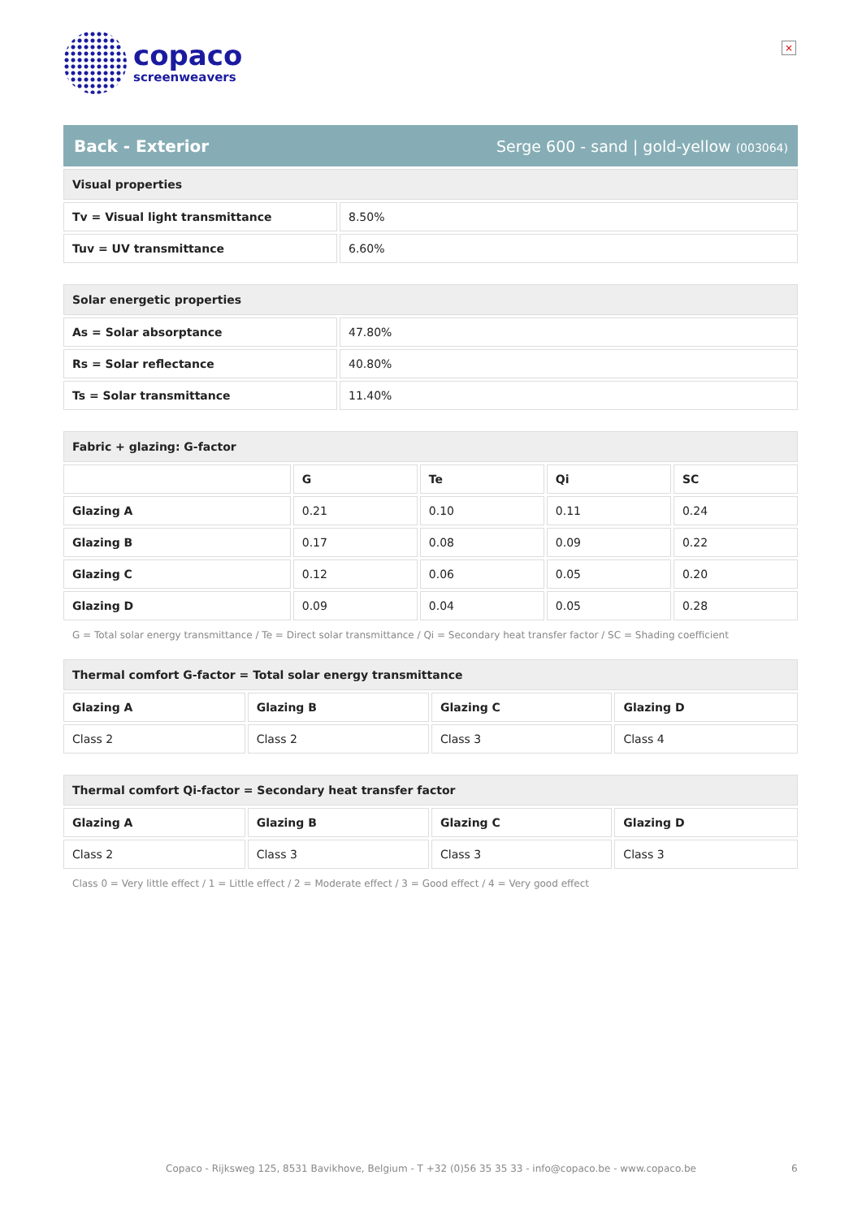×
copaco
screenweavers
Back - Exterior
Serge 600 - sand | gold-yellow (003064)
| Visual properties | |
| --- | --- |
| Tv = Visual light transmittance | 8.50% |
| Tuv = UV transmittance | 6.60% |
| Solar energetic properties | |
| --- | --- |
| As = Solar absorptance | 47.80% |
| Rs = Solar reflectance | 40.80% |
| Ts = Solar transmittance | 11.40% |
| Fabric + glazing: G-factor | | | | |
| --- | --- | --- | --- | --- |
| | G | Te | Qi | SC |
| Glazing A | 0.21 | 0.10 | 0.11 | 0.24 |
| Glazing B | 0.17 | 0.08 | 0.09 | 0.22 |
| Glazing C | 0.12 | 0.06 | 0.05 | 0.20 |
| Glazing D | 0.09 | 0.04 | 0.05 | 0.28 |
G = Total solar energy transmittance / Te = Direct solar transmittance / Qi = Secondary heat transfer factor / SC = Shading coefficient
| Thermal comfort G-factor = Total solar energy transmittance | | | |
| --- | --- | --- | --- |
| Glazing A | Glazing B | Glazing C | Glazing D |
| Class 2 | Class 2 | Class 3 | Class 4 |
| Thermal comfort Qi-factor = Secondary heat transfer factor | | | |
| --- | --- | --- | --- |
| Glazing A | Glazing B | Glazing C | Glazing D |
| Class 2 | Class 3 | Class 3 | Class 3 |
Class 0 = Very little effect / 1 = Little effect / 2 = Moderate effect / 3 = Good effect / 4 = Very good effect
Copaco - Rijksweg 125, 8531 Bavikhove, Belgium - T +32 (0)56 35 35 33 - info@copaco.be - www.copaco.be 6